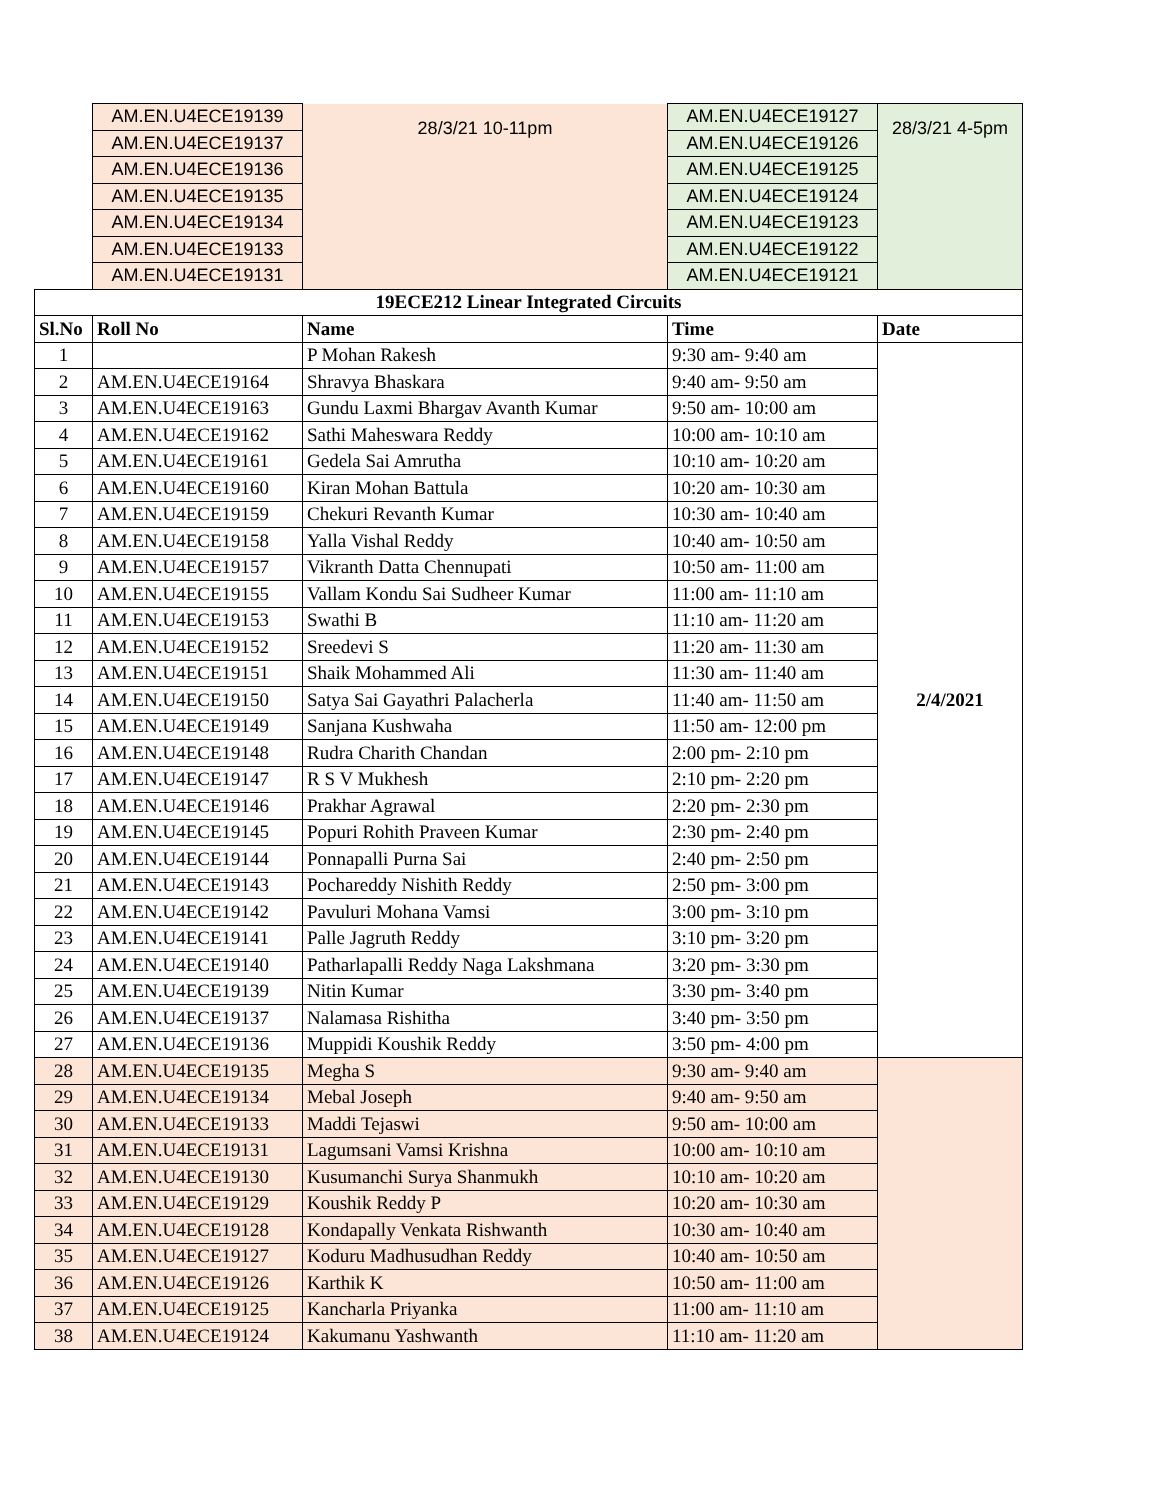| | AM.EN.U4ECE19139 | 28/3/21 10-11pm | AM.EN.U4ECE19127 | 28/3/21 4-5pm |
| | AM.EN.U4ECE19137 | | AM.EN.U4ECE19126 | |
| | AM.EN.U4ECE19136 | | AM.EN.U4ECE19125 | |
| | AM.EN.U4ECE19135 | | AM.EN.U4ECE19124 | |
| | AM.EN.U4ECE19134 | | AM.EN.U4ECE19123 | |
| | AM.EN.U4ECE19133 | | AM.EN.U4ECE19122 | |
| | AM.EN.U4ECE19131 | | AM.EN.U4ECE19121 | |
| 19ECE212 Linear Integrated Circuits | | | | |
| Sl.No | Roll No | Name | Time | Date |
| 1 | | P Mohan Rakesh | 9:30 am- 9:40 am | 2/4/2021 |
| 2 | AM.EN.U4ECE19164 | Shravya Bhaskara | 9:40 am- 9:50 am | |
| 3 | AM.EN.U4ECE19163 | Gundu Laxmi Bhargav Avanth Kumar | 9:50 am- 10:00 am | |
| 4 | AM.EN.U4ECE19162 | Sathi Maheswara Reddy | 10:00 am- 10:10 am | |
| 5 | AM.EN.U4ECE19161 | Gedela Sai Amrutha | 10:10 am- 10:20 am | |
| 6 | AM.EN.U4ECE19160 | Kiran Mohan Battula | 10:20 am- 10:30 am | |
| 7 | AM.EN.U4ECE19159 | Chekuri Revanth Kumar | 10:30 am- 10:40 am | |
| 8 | AM.EN.U4ECE19158 | Yalla Vishal Reddy | 10:40 am- 10:50 am | |
| 9 | AM.EN.U4ECE19157 | Vikranth Datta Chennupati | 10:50 am- 11:00 am | |
| 10 | AM.EN.U4ECE19155 | Vallam Kondu Sai Sudheer Kumar | 11:00 am- 11:10 am | |
| 11 | AM.EN.U4ECE19153 | Swathi B | 11:10 am- 11:20 am | |
| 12 | AM.EN.U4ECE19152 | Sreedevi S | 11:20 am- 11:30 am | |
| 13 | AM.EN.U4ECE19151 | Shaik Mohammed Ali | 11:30 am- 11:40 am | |
| 14 | AM.EN.U4ECE19150 | Satya Sai Gayathri Palacherla | 11:40 am- 11:50 am | |
| 15 | AM.EN.U4ECE19149 | Sanjana Kushwaha | 11:50 am- 12:00 pm | |
| 16 | AM.EN.U4ECE19148 | Rudra Charith Chandan | 2:00 pm- 2:10 pm | |
| 17 | AM.EN.U4ECE19147 | R S V Mukhesh | 2:10 pm- 2:20 pm | |
| 18 | AM.EN.U4ECE19146 | Prakhar Agrawal | 2:20 pm- 2:30 pm | |
| 19 | AM.EN.U4ECE19145 | Popuri Rohith Praveen Kumar | 2:30 pm- 2:40 pm | |
| 20 | AM.EN.U4ECE19144 | Ponnapalli Purna Sai | 2:40 pm- 2:50 pm | |
| 21 | AM.EN.U4ECE19143 | Pochareddy Nishith Reddy | 2:50 pm- 3:00 pm | |
| 22 | AM.EN.U4ECE19142 | Pavuluri Mohana Vamsi | 3:00 pm- 3:10 pm | |
| 23 | AM.EN.U4ECE19141 | Palle Jagruth Reddy | 3:10 pm- 3:20 pm | |
| 24 | AM.EN.U4ECE19140 | Patharlapalli Reddy Naga Lakshmana | 3:20 pm- 3:30 pm | |
| 25 | AM.EN.U4ECE19139 | Nitin Kumar | 3:30 pm- 3:40 pm | |
| 26 | AM.EN.U4ECE19137 | Nalamasa Rishitha | 3:40 pm- 3:50 pm | |
| 27 | AM.EN.U4ECE19136 | Muppidi Koushik Reddy | 3:50 pm- 4:00 pm | |
| 28 | AM.EN.U4ECE19135 | Megha S | 9:30 am- 9:40 am | |
| 29 | AM.EN.U4ECE19134 | Mebal Joseph | 9:40 am- 9:50 am | |
| 30 | AM.EN.U4ECE19133 | Maddi Tejaswi | 9:50 am- 10:00 am | |
| 31 | AM.EN.U4ECE19131 | Lagumsani Vamsi Krishna | 10:00 am- 10:10 am | |
| 32 | AM.EN.U4ECE19130 | Kusumanchi Surya Shanmukh | 10:10 am- 10:20 am | |
| 33 | AM.EN.U4ECE19129 | Koushik Reddy P | 10:20 am- 10:30 am | |
| 34 | AM.EN.U4ECE19128 | Kondapally Venkata Rishwanth | 10:30 am- 10:40 am | |
| 35 | AM.EN.U4ECE19127 | Koduru Madhusudhan Reddy | 10:40 am- 10:50 am | |
| 36 | AM.EN.U4ECE19126 | Karthik K | 10:50 am- 11:00 am | |
| 37 | AM.EN.U4ECE19125 | Kancharla Priyanka | 11:00 am- 11:10 am | |
| 38 | AM.EN.U4ECE19124 | Kakumanu Yashwanth | 11:10 am- 11:20 am | |